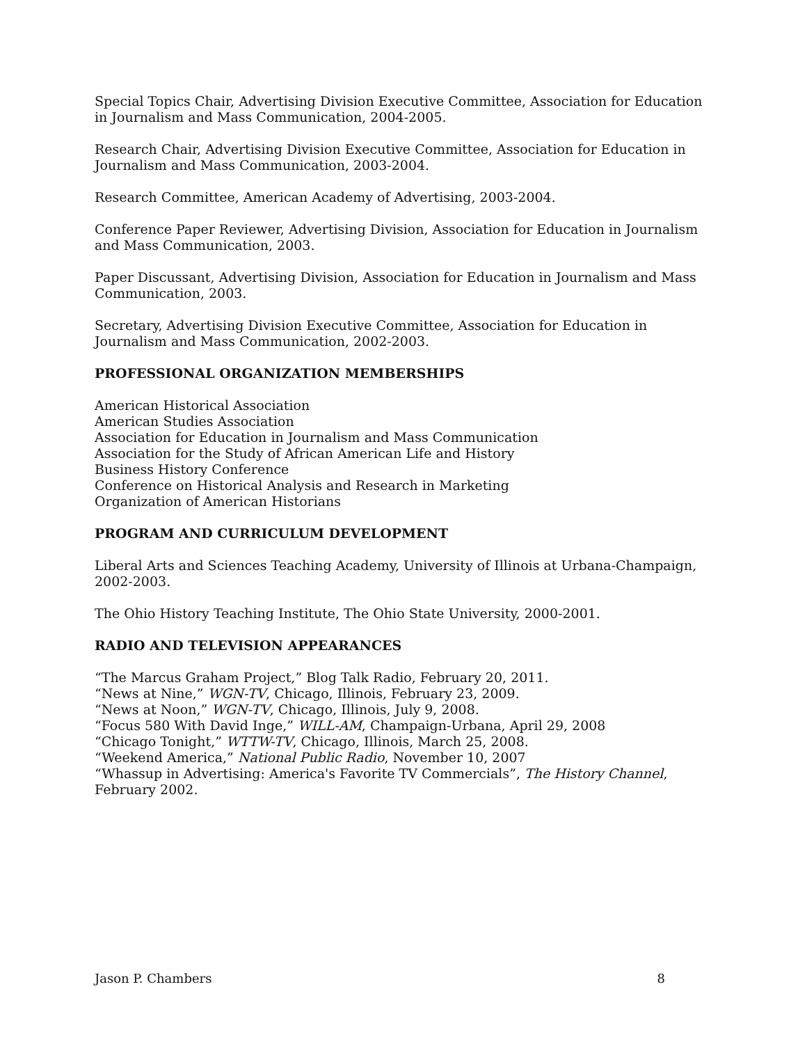Special Topics Chair, Advertising Division Executive Committee, Association for Education in Journalism and Mass Communication, 2004-2005.
Research Chair, Advertising Division Executive Committee, Association for Education in Journalism and Mass Communication, 2003-2004.
Research Committee, American Academy of Advertising, 2003-2004.
Conference Paper Reviewer, Advertising Division, Association for Education in Journalism and Mass Communication, 2003.
Paper Discussant, Advertising Division, Association for Education in Journalism and Mass Communication, 2003.
Secretary, Advertising Division Executive Committee, Association for Education in Journalism and Mass Communication, 2002-2003.
PROFESSIONAL ORGANIZATION MEMBERSHIPS
American Historical Association
American Studies Association
Association for Education in Journalism and Mass Communication
Association for the Study of African American Life and History
Business History Conference
Conference on Historical Analysis and Research in Marketing
Organization of American Historians
PROGRAM AND CURRICULUM DEVELOPMENT
Liberal Arts and Sciences Teaching Academy, University of Illinois at Urbana-Champaign, 2002-2003.
The Ohio History Teaching Institute, The Ohio State University, 2000-2001.
RADIO AND TELEVISION APPEARANCES
“The Marcus Graham Project,” Blog Talk Radio, February 20, 2011.
“News at Nine,” WGN-TV, Chicago, Illinois, February 23, 2009.
“News at Noon,” WGN-TV, Chicago, Illinois, July 9, 2008.
“Focus 580 With David Inge,” WILL-AM, Champaign-Urbana, April 29, 2008
“Chicago Tonight,” WTTW-TV, Chicago, Illinois, March 25, 2008.
“Weekend America,” National Public Radio, November 10, 2007
“Whassup in Advertising: America's Favorite TV Commercials”, The History Channel, February 2002.
Jason P. Chambers 8